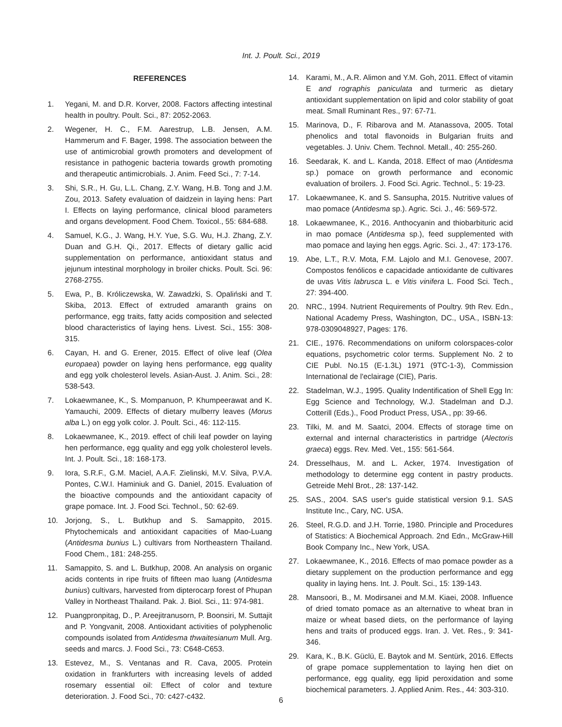Int. J. Poult. Sci., 2019
REFERENCES
1. Yegani, M. and D.R. Korver, 2008. Factors affecting intestinal health in poultry. Poult. Sci., 87: 2052-2063.
2. Wegener, H. C., F.M. Aarestrup, L.B. Jensen, A.M. Hammerum and F. Bager, 1998. The association between the use of antimicrobial growth promoters and development of resistance in pathogenic bacteria towards growth promoting and therapeutic antimicrobials. J. Anim. Feed Sci., 7: 7-14.
3. Shi, S.R., H. Gu, L.L. Chang, Z.Y. Wang, H.B. Tong and J.M. Zou, 2013. Safety evaluation of daidzein in laying hens: Part I. Effects on laying performance, clinical blood parameters and organs development. Food Chem. Toxicol., 55: 684-688.
4. Samuel, K.G., J. Wang, H.Y. Yue, S.G. Wu, H.J. Zhang, Z.Y. Duan and G.H. Qi., 2017. Effects of dietary gallic acid supplementation on performance, antioxidant status and jejunum intestinal morphology in broiler chicks. Poult. Sci. 96: 2768-2755.
5. Ewa, P., B. Króliczewska, W. Zawadzki, S. Opaliński and T. Skiba, 2013. Effect of extruded amaranth grains on performance, egg traits, fatty acids composition and selected blood characteristics of laying hens. Livest. Sci., 155: 308-315.
6. Cayan, H. and G. Erener, 2015. Effect of olive leaf (Olea europaea) powder on laying hens performance, egg quality and egg yolk cholesterol levels. Asian-Aust. J. Anim. Sci., 28: 538-543.
7. Lokaewmanee, K., S. Mompanuon, P. Khumpeerawat and K. Yamauchi, 2009. Effects of dietary mulberry leaves (Morus alba L.) on egg yolk color. J. Poult. Sci., 46: 112-115.
8. Lokaewmanee, K., 2019. effect of chili leaf powder on laying hen performance, egg quality and egg yolk cholesterol levels. Int. J. Poult. Sci., 18: 168-173.
9. Iora, S.R.F., G.M. Maciel, A.A.F. Zielinski, M.V. Silva, P.V.A. Pontes, C.W.I. Haminiuk and G. Daniel, 2015. Evaluation of the bioactive compounds and the antioxidant capacity of grape pomace. Int. J. Food Sci. Technol., 50: 62-69.
10. Jorjong, S., L. Butkhup and S. Samappito, 2015. Phytochemicals and antioxidant capacities of Mao-Luang (Antidesma bunius L.) cultivars from Northeastern Thailand. Food Chem., 181: 248-255.
11. Samappito, S. and L. Butkhup, 2008. An analysis on organic acids contents in ripe fruits of fifteen mao luang (Antidesma bunius) cultivars, harvested from dipterocarp forest of Phupan Valley in Northeast Thailand. Pak. J. Biol. Sci., 11: 974-981.
12. Puangpronpitag, D., P. Areejitranusorn, P. Boonsiri, M. Suttajit and P. Yongvanit, 2008. Antioxidant activities of polyphenolic compounds isolated from Antidesma thwaitesianum Mull. Arg. seeds and marcs. J. Food Sci., 73: C648-C653.
13. Estevez, M., S. Ventanas and R. Cava, 2005. Protein oxidation in frankfurters with increasing levels of added rosemary essential oil: Effect of color and texture deterioration. J. Food Sci., 70: c427-c432.
14. Karami, M., A.R. Alimon and Y.M. Goh, 2011. Effect of vitamin E and rographis paniculata and turmeric as dietary antioxidant supplementation on lipid and color stability of goat meat. Small Ruminant Res., 97: 67-71.
15. Marinova, D., F. Ribarova and M. Atanassova, 2005. Total phenolics and total flavonoids in Bulgarian fruits and vegetables. J. Univ. Chem. Technol. Metall., 40: 255-260.
16. Seedarak, K. and L. Kanda, 2018. Effect of mao (Antidesma sp.) pomace on growth performance and economic evaluation of broilers. J. Food Sci. Agric. Technol., 5: 19-23.
17. Lokaewmanee, K. and S. Sansupha, 2015. Nutritive values of mao pomace (Antidesma sp.). Agric. Sci. J., 46: 569-572.
18. Lokaewmanee, K., 2016. Anthocyanin and thiobarbituric acid in mao pomace (Antidesma sp.), feed supplemented with mao pomace and laying hen eggs. Agric. Sci. J., 47: 173-176.
19. Abe, L.T., R.V. Mota, F.M. Lajolo and M.I. Genovese, 2007. Compostos fenólicos e capacidade antioxidante de cultivares de uvas Vitis labrusca L. e Vitis vinifera L. Food Sci. Tech., 27: 394-400.
20. NRC., 1994. Nutrient Requirements of Poultry. 9th Rev. Edn., National Academy Press, Washington, DC., USA., ISBN-13: 978-0309048927, Pages: 176.
21. CIE., 1976. Recommendations on uniform colorspaces-color equations, psychometric color terms. Supplement No. 2 to CIE Publ. No.15 (E-1.3L) 1971 (9TC-1-3), Commission International de l'eclairage (CIE), Paris.
22. Stadelman, W.J., 1995. Quality Indentification of Shell Egg In: Egg Science and Technology, W.J. Stadelman and D.J. Cotterill (Eds.)., Food Product Press, USA., pp: 39-66.
23. Tilki, M. and M. Saatci, 2004. Effects of storage time on external and internal characteristics in partridge (Alectoris graeca) eggs. Rev. Med. Vet., 155: 561-564.
24. Dresselhaus, M. and L. Acker, 1974. Investigation of methodology to determine egg content in pastry products. Getreide Mehl Brot., 28: 137-142.
25. SAS., 2004. SAS user's guide statistical version 9.1. SAS Institute Inc., Cary, NC. USA.
26. Steel, R.G.D. and J.H. Torrie, 1980. Principle and Procedures of Statistics: A Biochemical Approach. 2nd Edn., McGraw-Hill Book Company Inc., New York, USA.
27. Lokaewmanee, K., 2016. Effects of mao pomace powder as a dietary supplement on the production performance and egg quality in laying hens. Int. J. Poult. Sci., 15: 139-143.
28. Mansoori, B., M. Modirsanei and M.M. Kiaei, 2008. Influence of dried tomato pomace as an alternative to wheat bran in maize or wheat based diets, on the performance of laying hens and traits of produced eggs. Iran. J. Vet. Res., 9: 341-346.
29. Kara, K., B.K. Güclü, E. Baytok and M. Sentürk, 2016. Effects of grape pomace supplementation to laying hen diet on performance, egg quality, egg lipid peroxidation and some biochemical parameters. J. Applied Anim. Res., 44: 303-310.
6